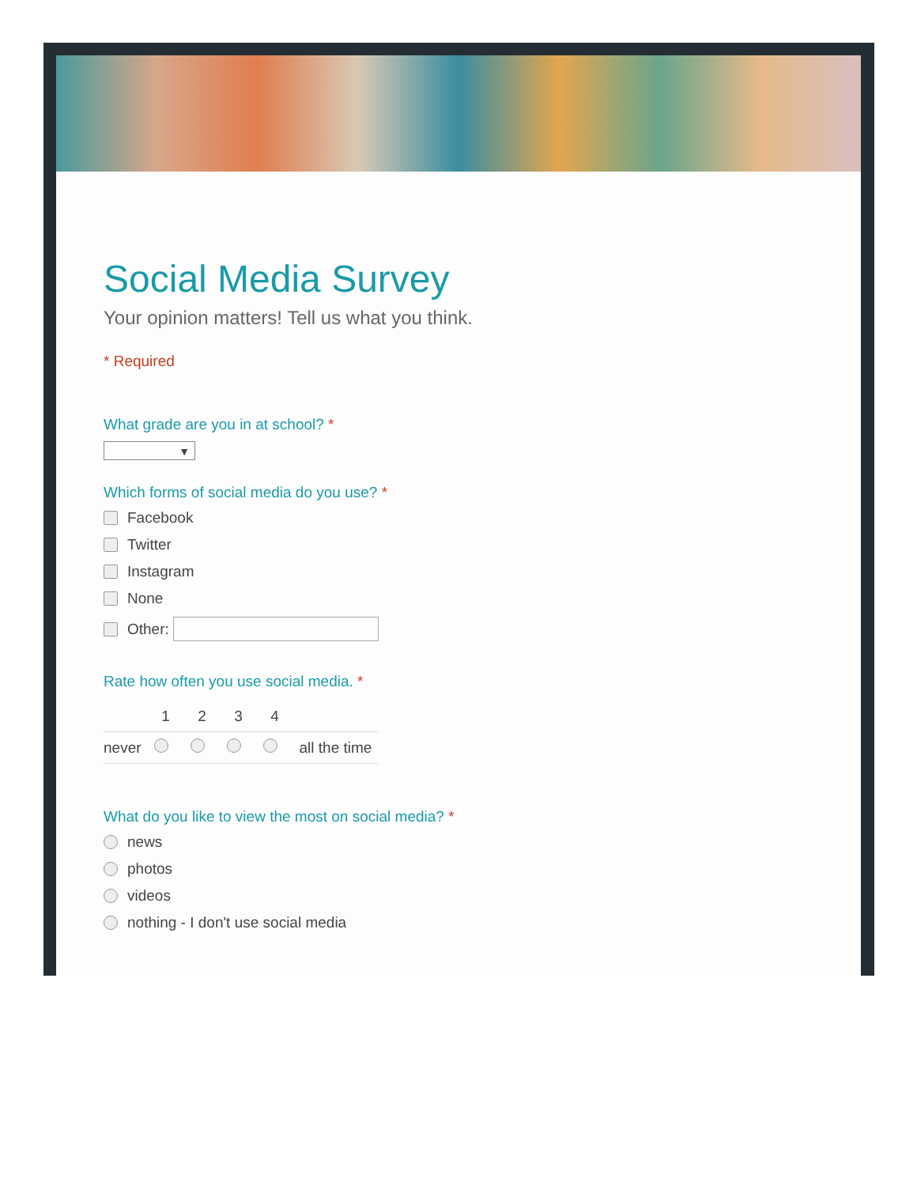Social Media Survey
Your opinion matters! Tell us what you think.
* Required
What grade are you in at school? *
▼
Which forms of social media do you use? *
Facebook
Twitter
Instagram
None
Other:
Rate how often you use social media. *
| | 1 | 2 | 3 | 4 | |
| --- | --- | --- | --- | --- | --- |
| never | | | | | all the time |
What do you like to view the most on social media? *
news
photos
videos
nothing - I don't use social media